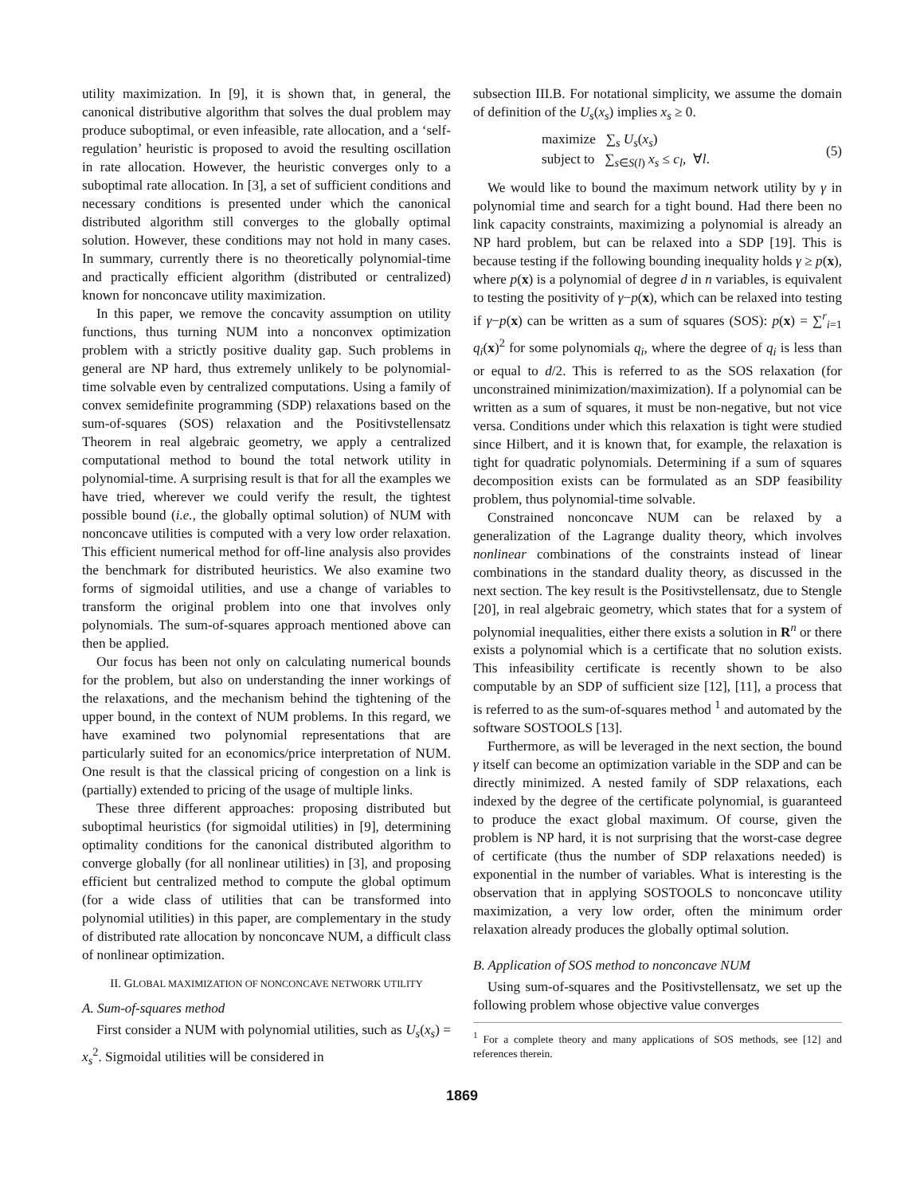utility maximization. In [9], it is shown that, in general, the canonical distributive algorithm that solves the dual problem may produce suboptimal, or even infeasible, rate allocation, and a ‘self-regulation’ heuristic is proposed to avoid the resulting oscillation in rate allocation. However, the heuristic converges only to a suboptimal rate allocation. In [3], a set of sufficient conditions and necessary conditions is presented under which the canonical distributed algorithm still converges to the globally optimal solution. However, these conditions may not hold in many cases. In summary, currently there is no theoretically polynomial-time and practically efficient algorithm (distributed or centralized) known for nonconcave utility maximization.
In this paper, we remove the concavity assumption on utility functions, thus turning NUM into a nonconvex optimization problem with a strictly positive duality gap. Such problems in general are NP hard, thus extremely unlikely to be polynomial-time solvable even by centralized computations. Using a family of convex semidefinite programming (SDP) relaxations based on the sum-of-squares (SOS) relaxation and the Positivstellensatz Theorem in real algebraic geometry, we apply a centralized computational method to bound the total network utility in polynomial-time. A surprising result is that for all the examples we have tried, wherever we could verify the result, the tightest possible bound (i.e., the globally optimal solution) of NUM with nonconcave utilities is computed with a very low order relaxation. This efficient numerical method for off-line analysis also provides the benchmark for distributed heuristics. We also examine two forms of sigmoidal utilities, and use a change of variables to transform the original problem into one that involves only polynomials. The sum-of-squares approach mentioned above can then be applied.
Our focus has been not only on calculating numerical bounds for the problem, but also on understanding the inner workings of the relaxations, and the mechanism behind the tightening of the upper bound, in the context of NUM problems. In this regard, we have examined two polynomial representations that are particularly suited for an economics/price interpretation of NUM. One result is that the classical pricing of congestion on a link is (partially) extended to pricing of the usage of multiple links.
These three different approaches: proposing distributed but suboptimal heuristics (for sigmoidal utilities) in [9], determining optimality conditions for the canonical distributed algorithm to converge globally (for all nonlinear utilities) in [3], and proposing efficient but centralized method to compute the global optimum (for a wide class of utilities that can be transformed into polynomial utilities) in this paper, are complementary in the study of distributed rate allocation by nonconcave NUM, a difficult class of nonlinear optimization.
II. GLOBAL MAXIMIZATION OF NONCONCAVE NETWORK UTILITY
A. Sum-of-squares method
First consider a NUM with polynomial utilities, such as U<sub>s</sub>(x<sub>s</sub>) = x<sub>s</sub><sup>2</sup>. Sigmoidal utilities will be considered in
subsection III.B. For notational simplicity, we assume the domain of definition of the U<sub>s</sub>(x<sub>s</sub>) implies x<sub>s</sub> ≥ 0.
maximize ∑<sub>s</sub> U<sub>s</sub>(x<sub>s</sub>)
subject to ∑<sub>s∈S(l)</sub> x<sub>s</sub> ≤ c<sub>l</sub>, ∀l.
(5)
We would like to bound the maximum network utility by γ in polynomial time and search for a tight bound. Had there been no link capacity constraints, maximizing a polynomial is already an NP hard problem, but can be relaxed into a SDP [19]. This is because testing if the following bounding inequality holds γ ≥ p(x), where p(x) is a polynomial of degree d in n variables, is equivalent to testing the positivity of γ−p(x), which can be relaxed into testing if γ−p(x) can be written as a sum of squares (SOS): p(x) = ∑<sup>r</sup><sub>i=1</sub> q<sub>i</sub>(x)<sup>2</sup> for some polynomials q<sub>i</sub>, where the degree of q<sub>i</sub> is less than or equal to d/2. This is referred to as the SOS relaxation (for unconstrained minimization/maximization). If a polynomial can be written as a sum of squares, it must be non-negative, but not vice versa. Conditions under which this relaxation is tight were studied since Hilbert, and it is known that, for example, the relaxation is tight for quadratic polynomials. Determining if a sum of squares decomposition exists can be formulated as an SDP feasibility problem, thus polynomial-time solvable.
Constrained nonconcave NUM can be relaxed by a generalization of the Lagrange duality theory, which involves nonlinear combinations of the constraints instead of linear combinations in the standard duality theory, as discussed in the next section. The key result is the Positivstellensatz, due to Stengle [20], in real algebraic geometry, which states that for a system of polynomial inequalities, either there exists a solution in R<sup>n</sup> or there exists a polynomial which is a certificate that no solution exists. This infeasibility certificate is recently shown to be also computable by an SDP of sufficient size [12], [11], a process that is referred to as the sum-of-squares method <sup>1</sup> and automated by the software SOSTOOLS [13].
Furthermore, as will be leveraged in the next section, the bound γ itself can become an optimization variable in the SDP and can be directly minimized. A nested family of SDP relaxations, each indexed by the degree of the certificate polynomial, is guaranteed to produce the exact global maximum. Of course, given the problem is NP hard, it is not surprising that the worst-case degree of certificate (thus the number of SDP relaxations needed) is exponential in the number of variables. What is interesting is the observation that in applying SOSTOOLS to nonconcave utility maximization, a very low order, often the minimum order relaxation already produces the globally optimal solution.
B. Application of SOS method to nonconcave NUM
Using sum-of-squares and the Positivstellensatz, we set up the following problem whose objective value converges
<sup>1</sup> For a complete theory and many applications of SOS methods, see [12] and references therein.
1869